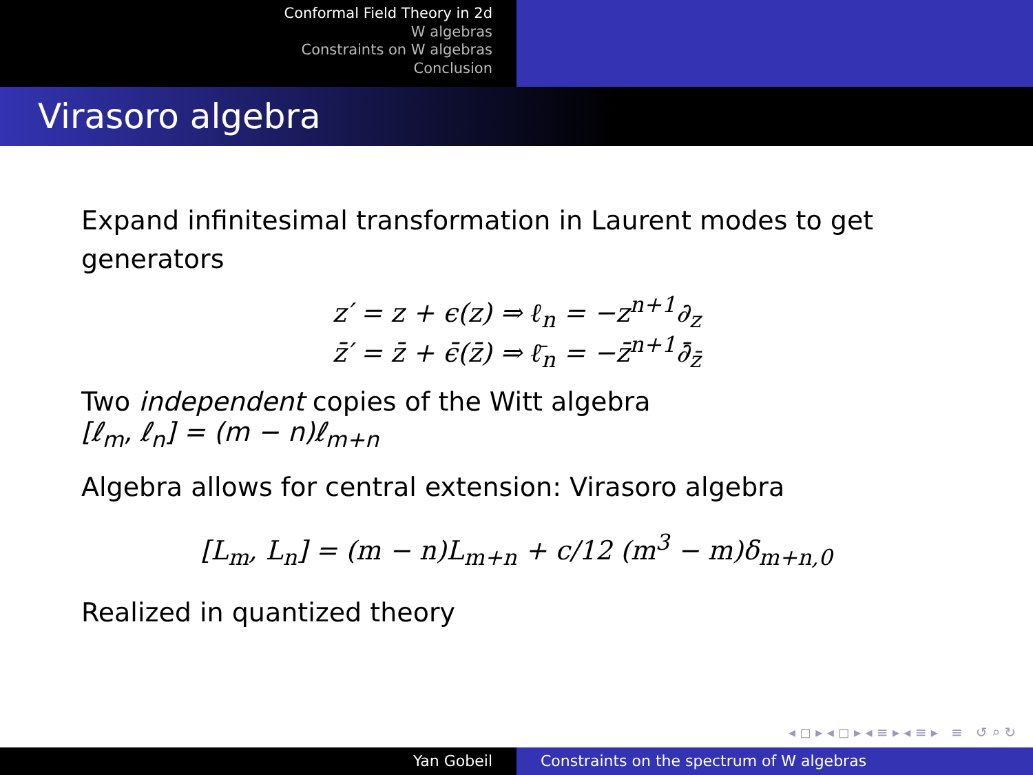Conformal Field Theory in 2d
W algebras
Constraints on W algebras
Conclusion
Virasoro algebra
Expand infinitesimal transformation in Laurent modes to get generators
z′ = z + ϵ(z) ⇒ ℓ<sub>n</sub> = −z<sup>n+1</sup>∂<sub>z</sub>
z̄′ = z̄ + ϵ̄(z̄) ⇒ ℓ̄<sub>n</sub> = −z̄<sup>n+1</sup>∂̄<sub>z̄</sub>
Two independent copies of the Witt algebra
[ℓ<sub>m</sub>, ℓ<sub>n</sub>] = (m − n)ℓ<sub>m+n</sub>
Algebra allows for central extension: Virasoro algebra
[L<sub>m</sub>, L<sub>n</sub>] = (m − n)L<sub>m+n</sub> + c/12 (m<sup>3</sup> − m)δ<sub>m+n,0</sub>
Realized in quantized theory
◂ ◻ ▸ ◂ ◻ ▸ ◂ ≡ ▸ ◂ ≡ ▸ ≡ ↺ ⌕ ↻
Yan Gobeil Constraints on the spectrum of W algebras